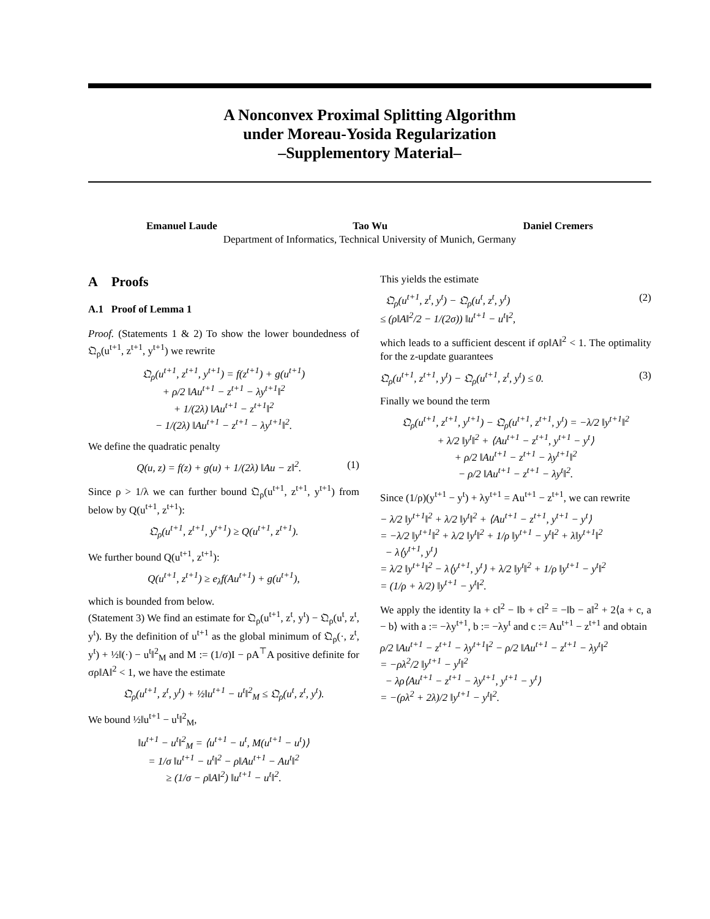A Nonconvex Proximal Splitting Algorithm
under Moreau-Yosida Regularization
–Supplementory Material–
Emanuel Laude Tao Wu Daniel Cremers
Department of Informatics, Technical University of Munich, Germany
A Proofs
A.1 Proof of Lemma 1
Proof. (Statements 1 & 2) To show the lower boundedness of 𝔔<sub>ρ</sub>(u<sup>t+1</sup>, z<sup>t+1</sup>, y<sup>t+1</sup>) we rewrite
𝔔<sub>ρ</sub>(u<sup>t+1</sup>, z<sup>t+1</sup>, y<sup>t+1</sup>) = f(z<sup>t+1</sup>) + g(u<sup>t+1</sup>)
+ ρ/2 ‖Au<sup>t+1</sup> − z<sup>t+1</sup> − λy<sup>t+1</sup>‖<sup>2</sup>
+ 1/(2λ) ‖Au<sup>t+1</sup> − z<sup>t+1</sup>‖<sup>2</sup>
− 1/(2λ) ‖Au<sup>t+1</sup> − z<sup>t+1</sup> − λy<sup>t+1</sup>‖<sup>2</sup>.
We define the quadratic penalty
Q(u, z) = f(z) + g(u) + 1/(2λ) ‖Au − z‖<sup>2</sup>. (1)
Since ρ > 1/λ we can further bound 𝔔<sub>ρ</sub>(u<sup>t+1</sup>, z<sup>t+1</sup>, y<sup>t+1</sup>) from below by Q(u<sup>t+1</sup>, z<sup>t+1</sup>):
𝔔<sub>ρ</sub>(u<sup>t+1</sup>, z<sup>t+1</sup>, y<sup>t+1</sup>) ≥ Q(u<sup>t+1</sup>, z<sup>t+1</sup>).
We further bound Q(u<sup>t+1</sup>, z<sup>t+1</sup>):
Q(u<sup>t+1</sup>, z<sup>t+1</sup>) ≥ e<sub>λ</sub>f(Au<sup>t+1</sup>) + g(u<sup>t+1</sup>),
which is bounded from below.
(Statement 3) We find an estimate for 𝔔<sub>ρ</sub>(u<sup>t+1</sup>, z<sup>t</sup>, y<sup>t</sup>) − 𝔔<sub>ρ</sub>(u<sup>t</sup>, z<sup>t</sup>, y<sup>t</sup>). By the definition of u<sup>t+1</sup> as the global minimum of 𝔔<sub>ρ</sub>(·, z<sup>t</sup>, y<sup>t</sup>) + ½‖(·) − u<sup>t</sup>‖<sup>2</sup><sub>M</sub> and M := (1/σ)I − ρA<sup>⊤</sup>A positive definite for σρ‖A‖<sup>2</sup> < 1, we have the estimate
𝔔<sub>ρ</sub>(u<sup>t+1</sup>, z<sup>t</sup>, y<sup>t</sup>) + ½‖u<sup>t+1</sup> − u<sup>t</sup>‖<sup>2</sup><sub>M</sub> ≤ 𝔔<sub>ρ</sub>(u<sup>t</sup>, z<sup>t</sup>, y<sup>t</sup>).
We bound ½‖u<sup>t+1</sup> − u<sup>t</sup>‖<sup>2</sup><sub>M</sub>,
‖u<sup>t+1</sup> − u<sup>t</sup>‖<sup>2</sup><sub>M</sub> = ⟨u<sup>t+1</sup> − u<sup>t</sup>, M(u<sup>t+1</sup> − u<sup>t</sup>)⟩
= 1/σ ‖u<sup>t+1</sup> − u<sup>t</sup>‖<sup>2</sup> − ρ‖Au<sup>t+1</sup> − Au<sup>t</sup>‖<sup>2</sup>
≥ (1/σ − ρ‖A‖<sup>2</sup>) ‖u<sup>t+1</sup> − u<sup>t</sup>‖<sup>2</sup>.
This yields the estimate
𝔔<sub>ρ</sub>(u<sup>t+1</sup>, z<sup>t</sup>, y<sup>t</sup>) − 𝔔<sub>ρ</sub>(u<sup>t</sup>, z<sup>t</sup>, y<sup>t</sup>)
≤ (ρ‖A‖<sup>2</sup>/2 − 1/(2σ)) ‖u<sup>t+1</sup> − u<sup>t</sup>‖<sup>2</sup>, (2)
which leads to a sufficient descent if σρ‖A‖<sup>2</sup> < 1. The optimality for the z-update guarantees
𝔔<sub>ρ</sub>(u<sup>t+1</sup>, z<sup>t+1</sup>, y<sup>t</sup>) − 𝔔<sub>ρ</sub>(u<sup>t+1</sup>, z<sup>t</sup>, y<sup>t</sup>) ≤ 0. (3)
Finally we bound the term
𝔔<sub>ρ</sub>(u<sup>t+1</sup>, z<sup>t+1</sup>, y<sup>t+1</sup>) − 𝔔<sub>ρ</sub>(u<sup>t+1</sup>, z<sup>t+1</sup>, y<sup>t</sup>) = −λ/2 ‖y<sup>t+1</sup>‖<sup>2</sup>
+ λ/2 ‖y<sup>t</sup>‖<sup>2</sup> + ⟨Au<sup>t+1</sup> − z<sup>t+1</sup>, y<sup>t+1</sup> − y<sup>t</sup>⟩
+ ρ/2 ‖Au<sup>t+1</sup> − z<sup>t+1</sup> − λy<sup>t+1</sup>‖<sup>2</sup>
− ρ/2 ‖Au<sup>t+1</sup> − z<sup>t+1</sup> − λy<sup>t</sup>‖<sup>2</sup>.
Since (1/ρ)(y<sup>t+1</sup> − y<sup>t</sup>) + λy<sup>t+1</sup> = Au<sup>t+1</sup> − z<sup>t+1</sup>, we can rewrite
− λ/2 ‖y<sup>t+1</sup>‖<sup>2</sup> + λ/2 ‖y<sup>t</sup>‖<sup>2</sup> + ⟨Au<sup>t+1</sup> − z<sup>t+1</sup>, y<sup>t+1</sup> − y<sup>t</sup>⟩
= −λ/2 ‖y<sup>t+1</sup>‖<sup>2</sup> + λ/2 ‖y<sup>t</sup>‖<sup>2</sup> + 1/ρ ‖y<sup>t+1</sup> − y<sup>t</sup>‖<sup>2</sup> + λ‖y<sup>t+1</sup>‖<sup>2</sup>
− λ⟨y<sup>t+1</sup>, y<sup>t</sup>⟩
= λ/2 ‖y<sup>t+1</sup>‖<sup>2</sup> − λ⟨y<sup>t+1</sup>, y<sup>t</sup>⟩ + λ/2 ‖y<sup>t</sup>‖<sup>2</sup> + 1/ρ ‖y<sup>t+1</sup> − y<sup>t</sup>‖<sup>2</sup>
= (1/ρ + λ/2) ‖y<sup>t+1</sup> − y<sup>t</sup>‖<sup>2</sup>.
We apply the identity ‖a + c‖<sup>2</sup> − ‖b + c‖<sup>2</sup> = −‖b − a‖<sup>2</sup> + 2⟨a + c, a − b⟩ with a := −λy<sup>t+1</sup>, b := −λy<sup>t</sup> and c := Au<sup>t+1</sup> − z<sup>t+1</sup> and obtain
ρ/2 ‖Au<sup>t+1</sup> − z<sup>t+1</sup> − λy<sup>t+1</sup>‖<sup>2</sup> − ρ/2 ‖Au<sup>t+1</sup> − z<sup>t+1</sup> − λy<sup>t</sup>‖<sup>2</sup>
= −ρλ<sup>2</sup>/2 ‖y<sup>t+1</sup> − y<sup>t</sup>‖<sup>2</sup>
− λρ⟨Au<sup>t+1</sup> − z<sup>t+1</sup> − λy<sup>t+1</sup>, y<sup>t+1</sup> − y<sup>t</sup>⟩
= −(ρλ<sup>2</sup> + 2λ)/2 ‖y<sup>t+1</sup> − y<sup>t</sup>‖<sup>2</sup>.